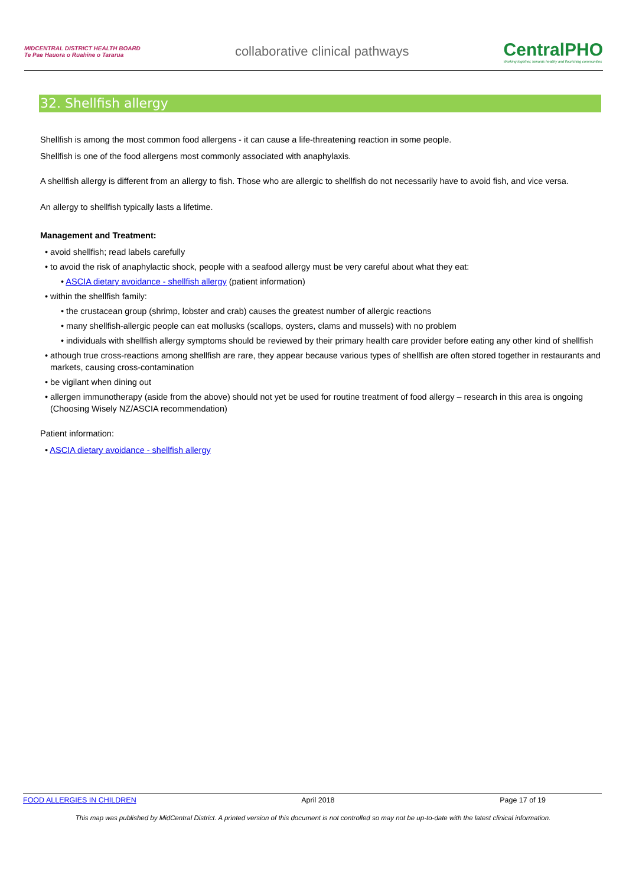MIDCENTRAL DISTRICT HEALTH BOARD
Te Pae Hauora o Ruahine o Tararua
collaborative clinical pathways
CentralPHO
Working together, towards healthy and flourishing communities
32. Shellfish allergy
Shellfish is among the most common food allergens - it can cause a life-threatening reaction in some people.
Shellfish is one of the food allergens most commonly associated with anaphylaxis.
A shellfish allergy is different from an allergy to fish. Those who are allergic to shellfish do not necessarily have to avoid fish, and vice versa.
An allergy to shellfish typically lasts a lifetime.
Management and Treatment:
• avoid shellfish; read labels carefully
• to avoid the risk of anaphylactic shock, people with a seafood allergy must be very careful about what they eat:
• ASCIA dietary avoidance - shellfish allergy (patient information)
• within the shellfish family:
• the crustacean group (shrimp, lobster and crab) causes the greatest number of allergic reactions
• many shellfish-allergic people can eat mollusks (scallops, oysters, clams and mussels) with no problem
• individuals with shellfish allergy symptoms should be reviewed by their primary health care provider before eating any other kind of shellfish
• athough true cross-reactions among shellfish are rare, they appear because various types of shellfish are often stored together in restaurants and markets, causing cross-contamination
• be vigilant when dining out
• allergen immunotherapy (aside from the above) should not yet be used for routine treatment of food allergy – research in this area is ongoing (Choosing Wisely NZ/ASCIA recommendation)
Patient information:
• ASCIA dietary avoidance - shellfish allergy
FOOD ALLERGIES IN CHILDREN April 2018 Page 17 of 19
This map was published by MidCentral District. A printed version of this document is not controlled so may not be up-to-date with the latest clinical information.